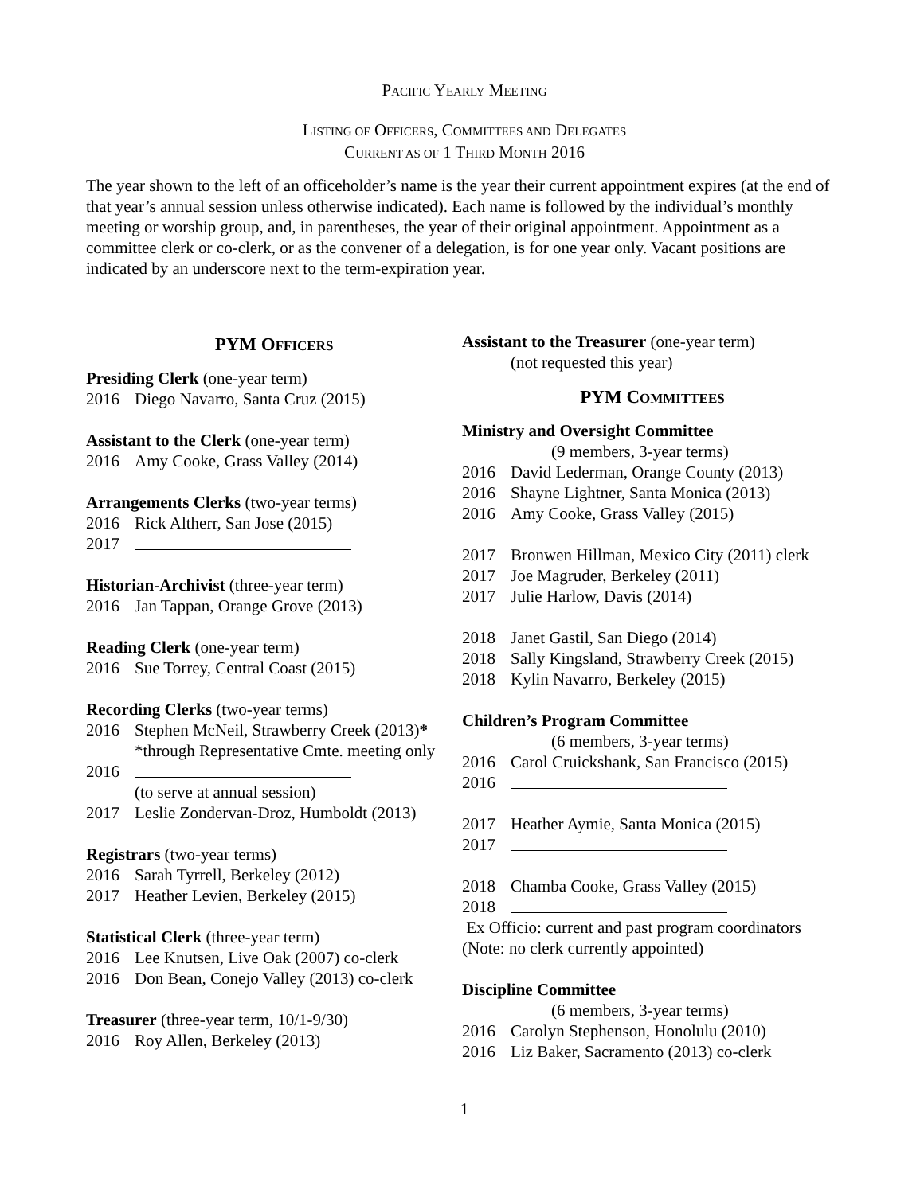PACIFIC YEARLY MEETING
LISTING OF OFFICERS, COMMITTEES AND DELEGATES
CURRENT AS OF 1 THIRD MONTH 2016
The year shown to the left of an officeholder’s name is the year their current appointment expires (at the end of that year’s annual session unless otherwise indicated). Each name is followed by the individual’s monthly meeting or worship group, and, in parentheses, the year of their original appointment. Appointment as a committee clerk or co-clerk, or as the convener of a delegation, is for one year only. Vacant positions are indicated by an underscore next to the term-expiration year.
PYM OFFICERS
Presiding Clerk (one-year term)
2016 Diego Navarro, Santa Cruz (2015)
Assistant to the Clerk (one-year term)
2016 Amy Cooke, Grass Valley (2014)
Arrangements Clerks (two-year terms)
2016 Rick Altherr, San Jose (2015)
2017
Historian-Archivist (three-year term)
2016 Jan Tappan, Orange Grove (2013)
Reading Clerk (one-year term)
2016 Sue Torrey, Central Coast (2015)
Recording Clerks (two-year terms)
2016 Stephen McNeil, Strawberry Creek (2013)*
*through Representative Cmte. meeting only
2016
(to serve at annual session)
2017 Leslie Zondervan-Droz, Humboldt (2013)
Registrars (two-year terms)
2016 Sarah Tyrrell, Berkeley (2012)
2017 Heather Levien, Berkeley (2015)
Statistical Clerk (three-year term)
2016 Lee Knutsen, Live Oak (2007) co-clerk
2016 Don Bean, Conejo Valley (2013) co-clerk
Treasurer (three-year term, 10/1-9/30)
2016 Roy Allen, Berkeley (2013)
Assistant to the Treasurer (one-year term)
(not requested this year)
PYM COMMITTEES
Ministry and Oversight Committee
(9 members, 3-year terms)
2016 David Lederman, Orange County (2013)
2016 Shayne Lightner, Santa Monica (2013)
2016 Amy Cooke, Grass Valley (2015)
2017 Bronwen Hillman, Mexico City (2011) clerk
2017 Joe Magruder, Berkeley (2011)
2017 Julie Harlow, Davis (2014)
2018 Janet Gastil, San Diego (2014)
2018 Sally Kingsland, Strawberry Creek (2015)
2018 Kylin Navarro, Berkeley (2015)
Children’s Program Committee
(6 members, 3-year terms)
2016 Carol Cruickshank, San Francisco (2015)
2016
2017 Heather Aymie, Santa Monica (2015)
2017
2018 Chamba Cooke, Grass Valley (2015)
2018
Ex Officio: current and past program coordinators
(Note: no clerk currently appointed)
Discipline Committee
(6 members, 3-year terms)
2016 Carolyn Stephenson, Honolulu (2010)
2016 Liz Baker, Sacramento (2013) co-clerk
1